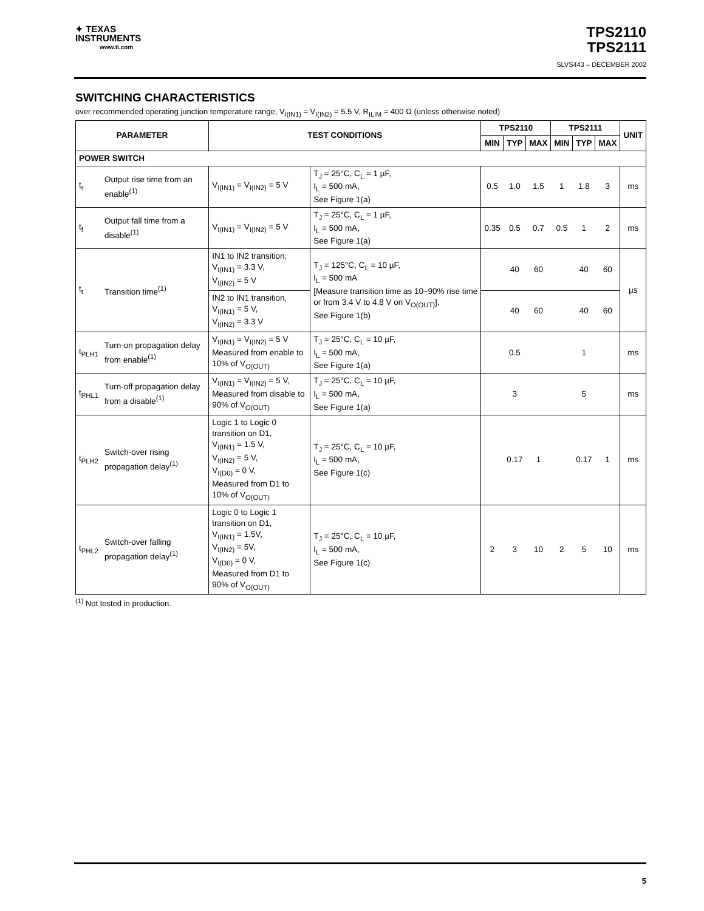✦ TEXAS
INSTRUMENTS
www.ti.com
TPS2110
TPS2111
SLVS443 – DECEMBER 2002
SWITCHING CHARACTERISTICS
over recommended operating junction temperature range, V<sub>I(IN1)</sub> = V<sub>I(IN2)</sub> = 5.5 V, R<sub>ILIM</sub> = 400 Ω (unless otherwise noted)
| PARAMETER | | TEST CONDITIONS | | TPS2110 | | | TPS2111 | | | UNIT |
| --- | --- | --- | --- | --- | --- | --- | --- | --- | --- | --- |
| | | | | MIN | TYP | MAX | MIN | TYP | MAX | |
| POWER SWITCH | | | | | | | | | | |
| t<sub>r</sub> | Output rise time from an enable<sup>(1)</sup> | V<sub>I(IN1)</sub> = V<sub>I(IN2)</sub> = 5 V | T<sub>J</sub> = 25°C, C<sub>L</sub> = 1 µF, I<sub>L</sub> = 500 mA, See Figure 1(a) | 0.5 | 1.0 | 1.5 | 1 | 1.8 | 3 | ms |
| t<sub>f</sub> | Output fall time from a disable<sup>(1)</sup> | V<sub>I(IN1)</sub> = V<sub>I(IN2)</sub> = 5 V | T<sub>J</sub> = 25°C, C<sub>L</sub> = 1 µF, I<sub>L</sub> = 500 mA, See Figure 1(a) | 0.35 | 0.5 | 0.7 | 0.5 | 1 | 2 | ms |
| t<sub>t</sub> | Transition time<sup>(1)</sup> | IN1 to IN2 transition, V<sub>I(IN1)</sub> = 3.3 V, V<sub>I(IN2)</sub> = 5 V | T<sub>J</sub> = 125°C, C<sub>L</sub> = 10 µF, I<sub>L</sub> = 500 mA [Measure transition time as 10–90% rise time or from 3.4 V to 4.8 V on V<sub>O(OUT)</sub>], See Figure 1(b) | | 40 | 60 | | 40 | 60 | µs |
| | | IN2 to IN1 transition, V<sub>I(IN1)</sub> = 5 V, V<sub>I(IN2)</sub> = 3.3 V | | | 40 | 60 | | 40 | 60 | |
| t<sub>PLH1</sub> | Turn-on propagation delay from enable<sup>(1)</sup> | V<sub>I(IN1)</sub> = V<sub>I(IN2)</sub> = 5 V Measured from enable to 10% of V<sub>O(OUT)</sub> | T<sub>J</sub> = 25°C, C<sub>L</sub> = 10 µF, I<sub>L</sub> = 500 mA, See Figure 1(a) | | 0.5 | | | 1 | | ms |
| t<sub>PHL1</sub> | Turn-off propagation delay from a disable<sup>(1)</sup> | V<sub>I(IN1)</sub> = V<sub>I(IN2)</sub> = 5 V, Measured from disable to 90% of V<sub>O(OUT)</sub> | T<sub>J</sub> = 25°C, C<sub>L</sub> = 10 µF, I<sub>L</sub> = 500 mA, See Figure 1(a) | | 3 | | | 5 | | ms |
| t<sub>PLH2</sub> | Switch-over rising propagation delay<sup>(1)</sup> | Logic 1 to Logic 0 transition on D1, V<sub>I(IN1)</sub> = 1.5 V, V<sub>I(IN2)</sub> = 5 V, V<sub>I(D0)</sub> = 0 V, Measured from D1 to 10% of V<sub>O(OUT)</sub> | T<sub>J</sub> = 25°C, C<sub>L</sub> = 10 µF, I<sub>L</sub> = 500 mA, See Figure 1(c) | | 0.17 | 1 | | 0.17 | 1 | ms |
| t<sub>PHL2</sub> | Switch-over falling propagation delay<sup>(1)</sup> | Logic 0 to Logic 1 transition on D1, V<sub>I(IN1)</sub> = 1.5V, V<sub>I(IN2)</sub> = 5V, V<sub>I(D0)</sub> = 0 V, Measured from D1 to 90% of V<sub>O(OUT)</sub> | T<sub>J</sub> = 25°C, C<sub>L</sub> = 10 µF, I<sub>L</sub> = 500 mA, See Figure 1(c) | 2 | 3 | 10 | 2 | 5 | 10 | ms |
<sup>(1)</sup> Not tested in production.
5